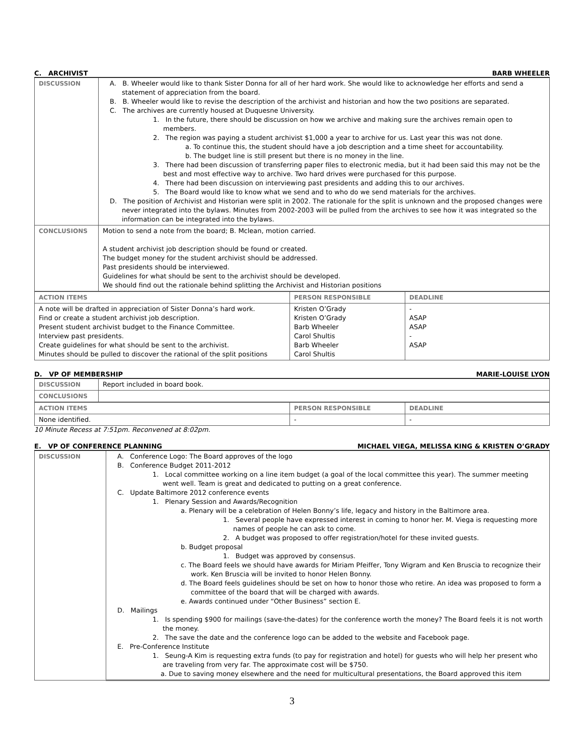C. ARCHIVIST BARB WHEELER
| DISCUSSION | A. B. Wheeler would like to thank Sister Donna for all of her hard work. She would like to acknowledge her efforts and send a statement of appreciation from the board. B. B. Wheeler would like to revise the description of the archivist and historian and how the two positions are separated. C. The archives are currently housed at Duquesne University. 1. In the future, there should be discussion on how we archive and making sure the archives remain open to members. 2. The region was paying a student archivist $1,000 a year to archive for us. Last year this was not done. a. To continue this, the student should have a job description and a time sheet for accountability. b. The budget line is still present but there is no money in the line. 3. There had been discussion of transferring paper files to electronic media, but it had been said this may not be the best and most effective way to archive. Two hard drives were purchased for this purpose. 4. There had been discussion on interviewing past presidents and adding this to our archives. 5. The Board would like to know what we send and to who do we send materials for the archives. D. The position of Archivist and Historian were split in 2002. The rationale for the split is unknown and the proposed changes were never integrated into the bylaws. Minutes from 2002-2003 will be pulled from the archives to see how it was integrated so the information can be integrated into the bylaws. |
| CONCLUSIONS | Motion to send a note from the board; B. Mclean, motion carried. A student archivist job description should be found or created. The budget money for the student archivist should be addressed. Past presidents should be interviewed. Guidelines for what should be sent to the archivist should be developed. We should find out the rationale behind splitting the Archivist and Historian positions |
| ACTION ITEMS | PERSON RESPONSIBLE | DEADLINE |
| --- | --- | --- |
| A note will be drafted in appreciation of Sister Donna’s hard work. Find or create a student archivist job description. Present student archivist budget to the Finance Committee. Interview past presidents. Create guidelines for what should be sent to the archivist. Minutes should be pulled to discover the rational of the split positions | Kristen O’Grady Kristen O’Grady Barb Wheeler Carol Shultis Barb Wheeler Carol Shultis | - ASAP ASAP - ASAP |
D. VP OF MEMBERSHIP MARIE-LOUISE LYON
| DISCUSSION | Report included in board book. |
| CONCLUSIONS | |
| ACTION ITEMS | PERSON RESPONSIBLE | DEADLINE |
| --- | --- | --- |
| None identified. | - | - |
10 Minute Recess at 7:51pm. Reconvened at 8:02pm.
E. VP OF CONFERENCE PLANNING MICHAEL VIEGA, MELISSA KING & KRISTEN O’GRADY
| DISCUSSION | A. Conference Logo: The Board approves of the logo B. Conference Budget 2011-2012 1. Local committee working on a line item budget (a goal of the local committee this year). The summer meeting went well. Team is great and dedicated to putting on a great conference. C. Update Baltimore 2012 conference events 1. Plenary Session and Awards/Recognition a. Plenary will be a celebration of Helen Bonny’s life, legacy and history in the Baltimore area. 1. Several people have expressed interest in coming to honor her. M. Viega is requesting more names of people he can ask to come. 2. A budget was proposed to offer registration/hotel for these invited guests. b. Budget proposal 1. Budget was approved by consensus. c. The Board feels we should have awards for Miriam Pfeiffer, Tony Wigram and Ken Bruscia to recognize their work. Ken Bruscia will be invited to honor Helen Bonny. d. The Board feels guidelines should be set on how to honor those who retire. An idea was proposed to form a committee of the board that will be charged with awards. e. Awards continued under “Other Business” section E. D. Mailings 1. Is spending $900 for mailings (save-the-dates) for the conference worth the money? The Board feels it is not worth the money. 2. The save the date and the conference logo can be added to the website and Facebook page. E. Pre-Conference Institute 1. Seung-A Kim is requesting extra funds (to pay for registration and hotel) for guests who will help her present who are traveling from very far. The approximate cost will be $750. a. Due to saving money elsewhere and the need for multicultural presentations, the Board approved this item |
3